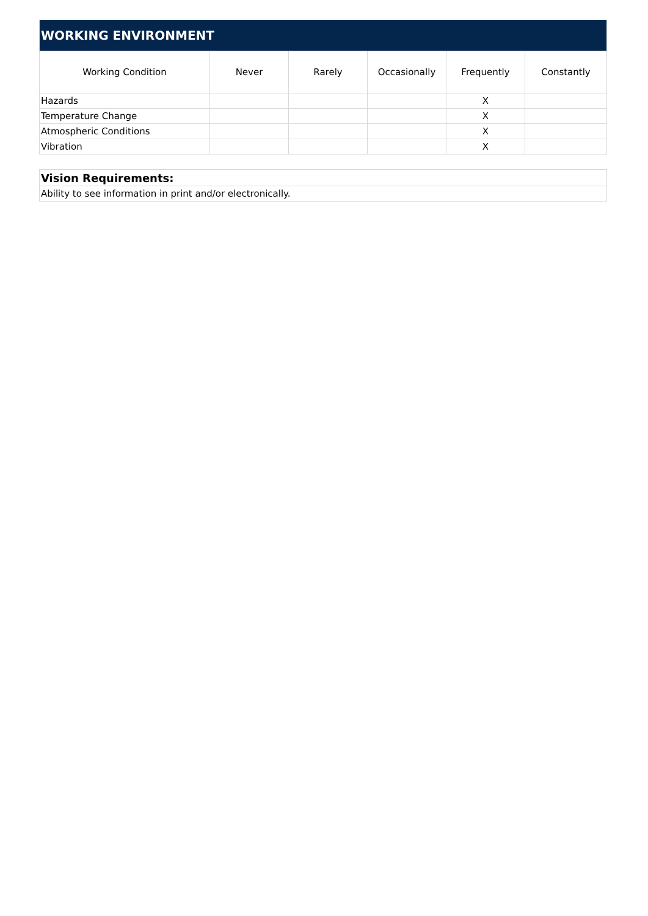| WORKING ENVIRONMENT | | | | | |
| --- | --- | --- | --- | --- | --- |
| Working Condition | Never | Rarely | Occasionally | Frequently | Constantly |
| Hazards | | | | X | |
| Temperature Change | | | | X | |
| Atmospheric Conditions | | | | X | |
| Vibration | | | | X | |
| Vision Requirements: |
| Ability to see information in print and/or electronically. |